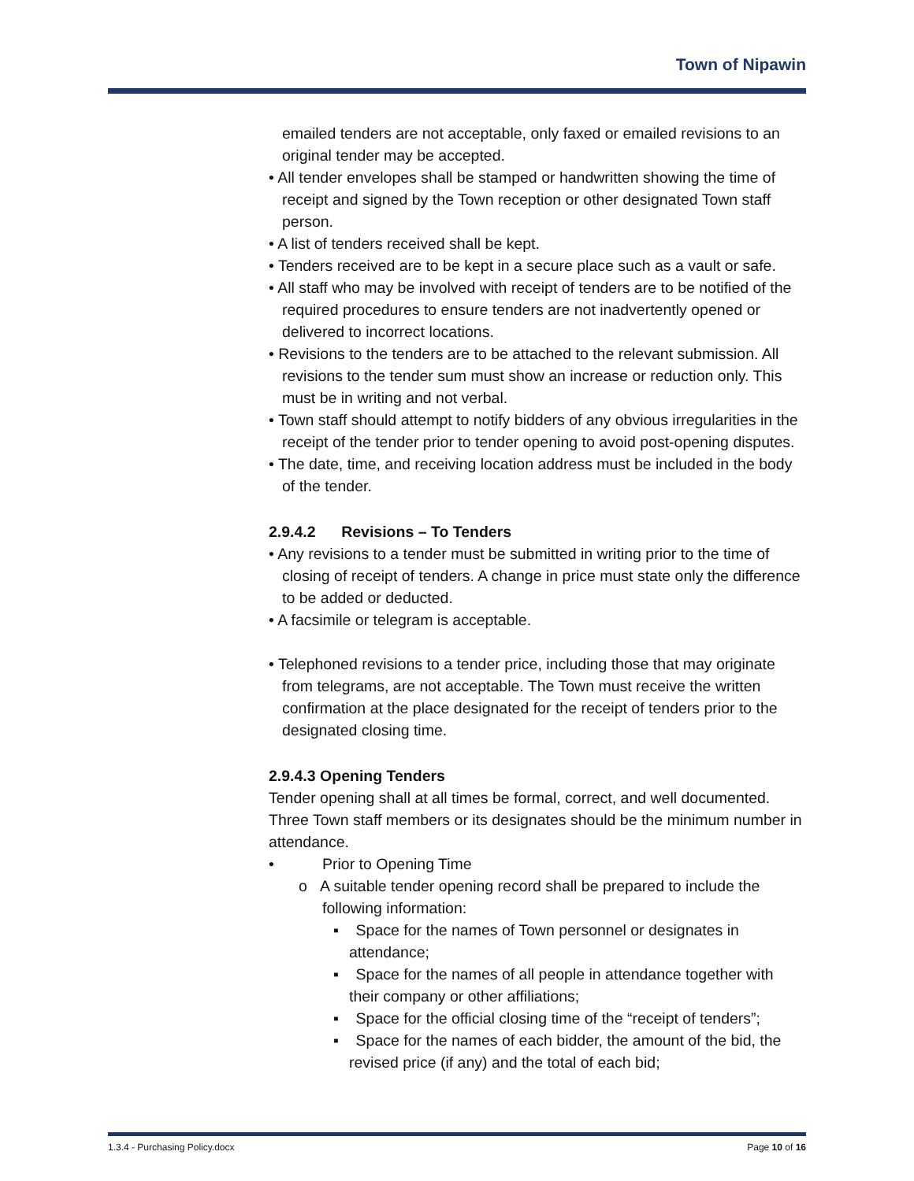Town of Nipawin
emailed tenders are not acceptable, only faxed or emailed revisions to an original tender may be accepted.
• All tender envelopes shall be stamped or handwritten showing the time of receipt and signed by the Town reception or other designated Town staff person.
• A list of tenders received shall be kept.
• Tenders received are to be kept in a secure place such as a vault or safe.
• All staff who may be involved with receipt of tenders are to be notified of the required procedures to ensure tenders are not inadvertently opened or delivered to incorrect locations.
• Revisions to the tenders are to be attached to the relevant submission. All revisions to the tender sum must show an increase or reduction only. This must be in writing and not verbal.
• Town staff should attempt to notify bidders of any obvious irregularities in the receipt of the tender prior to tender opening to avoid post-opening disputes.
• The date, time, and receiving location address must be included in the body of the tender.
2.9.4.2 Revisions – To Tenders
• Any revisions to a tender must be submitted in writing prior to the time of closing of receipt of tenders. A change in price must state only the difference to be added or deducted.
• A facsimile or telegram is acceptable.
• Telephoned revisions to a tender price, including those that may originate from telegrams, are not acceptable. The Town must receive the written confirmation at the place designated for the receipt of tenders prior to the designated closing time.
2.9.4.3 Opening Tenders
Tender opening shall at all times be formal, correct, and well documented. Three Town staff members or its designates should be the minimum number in attendance.
• Prior to Opening Time
o A suitable tender opening record shall be prepared to include the following information:
▪ Space for the names of Town personnel or designates in attendance;
▪ Space for the names of all people in attendance together with their company or other affiliations;
▪ Space for the official closing time of the “receipt of tenders”;
▪ Space for the names of each bidder, the amount of the bid, the revised price (if any) and the total of each bid;
1.3.4 - Purchasing Policy.docx Page 10 of 16